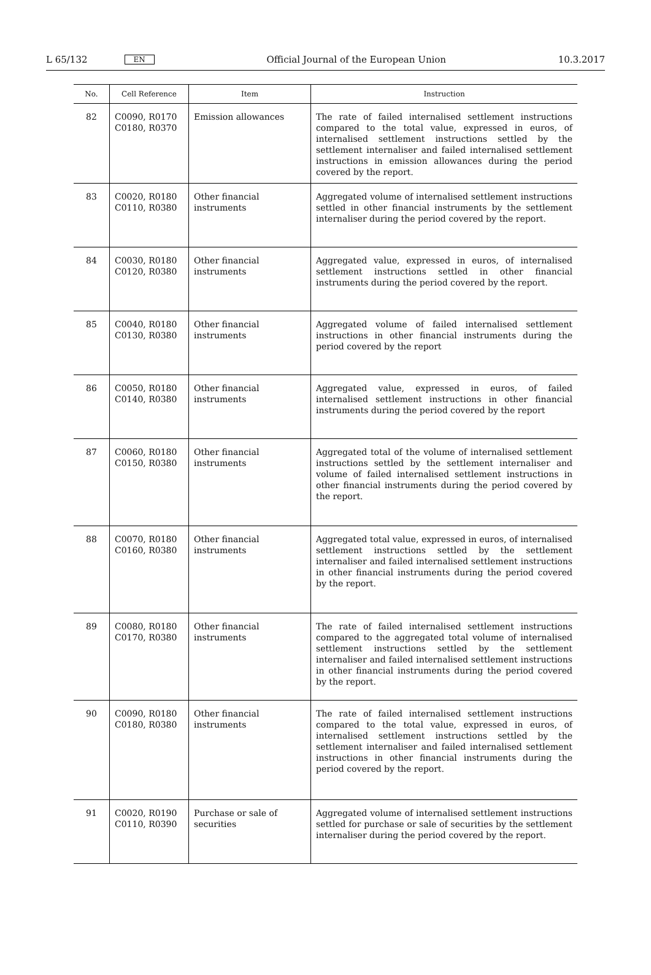L 65/132 EN Official Journal of the European Union 10.3.2017
| No. | Cell Reference | Item | Instruction |
| --- | --- | --- | --- |
| 82 | C0090, R0170 C0180, R0370 | Emission allowances | The rate of failed internalised settlement instructions compared to the total value, expressed in euros, of internalised settlement instructions settled by the settlement internaliser and failed internalised settlement instructions in emission allowances during the period covered by the report. |
| 83 | C0020, R0180 C0110, R0380 | Other financial instruments | Aggregated volume of internalised settlement instructions settled in other financial instruments by the settlement internaliser during the period covered by the report. |
| 84 | C0030, R0180 C0120, R0380 | Other financial instruments | Aggregated value, expressed in euros, of internalised settlement instructions settled in other financial instruments during the period covered by the report. |
| 85 | C0040, R0180 C0130, R0380 | Other financial instruments | Aggregated volume of failed internalised settlement instructions in other financial instruments during the period covered by the report |
| 86 | C0050, R0180 C0140, R0380 | Other financial instruments | Aggregated value, expressed in euros, of failed internalised settlement instructions in other financial instruments during the period covered by the report |
| 87 | C0060, R0180 C0150, R0380 | Other financial instruments | Aggregated total of the volume of internalised settlement instructions settled by the settlement internaliser and volume of failed internalised settlement instructions in other financial instruments during the period covered by the report. |
| 88 | C0070, R0180 C0160, R0380 | Other financial instruments | Aggregated total value, expressed in euros, of internalised settlement instructions settled by the settlement internaliser and failed internalised settlement instructions in other financial instruments during the period covered by the report. |
| 89 | C0080, R0180 C0170, R0380 | Other financial instruments | The rate of failed internalised settlement instructions compared to the aggregated total volume of internalised settlement instructions settled by the settlement internaliser and failed internalised settlement instructions in other financial instruments during the period covered by the report. |
| 90 | C0090, R0180 C0180, R0380 | Other financial instruments | The rate of failed internalised settlement instructions compared to the total value, expressed in euros, of internalised settlement instructions settled by the settlement internaliser and failed internalised settlement instructions in other financial instruments during the period covered by the report. |
| 91 | C0020, R0190 C0110, R0390 | Purchase or sale of securities | Aggregated volume of internalised settlement instructions settled for purchase or sale of securities by the settlement internaliser during the period covered by the report. |